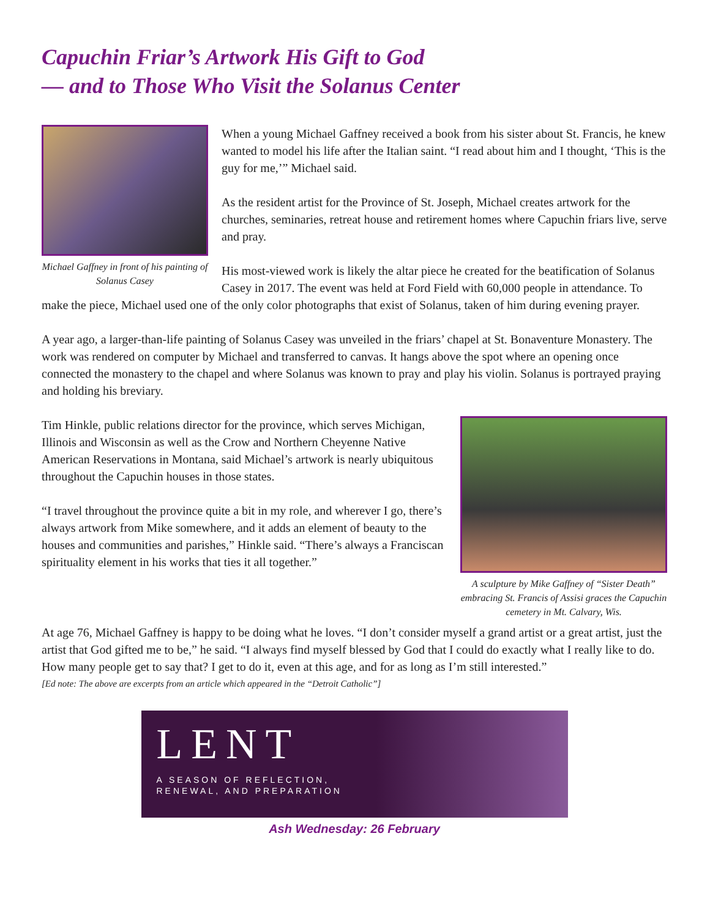Capuchin Friar’s Artwork His Gift to God
— and to Those Who Visit the Solanus Center
Michael Gaffney in front of his painting of Solanus Casey
When a young Michael Gaffney received a book from his sister about St. Francis, he knew wanted to model his life after the Italian saint. “I read about him and I thought, ‘This is the guy for me,’” Michael said.
As the resident artist for the Province of St. Joseph, Michael creates artwork for the churches, seminaries, retreat house and retirement homes where Capuchin friars live, serve and pray.
His most-viewed work is likely the altar piece he created for the beatification of Solanus Casey in 2017. The event was held at Ford Field with 60,000 people in attendance. To make the piece, Michael used one of the only color photographs that exist of Solanus, taken of him during evening prayer.
A year ago, a larger-than-life painting of Solanus Casey was unveiled in the friars’ chapel at St. Bonaventure Monastery. The work was rendered on computer by Michael and transferred to canvas. It hangs above the spot where an opening once connected the monastery to the chapel and where Solanus was known to pray and play his violin. Solanus is portrayed praying and holding his breviary.
A sculpture by Mike Gaffney of “Sister Death” embracing St. Francis of Assisi graces the Capuchin cemetery in Mt. Calvary, Wis.
Tim Hinkle, public relations director for the province, which serves Michigan, Illinois and Wisconsin as well as the Crow and Northern Cheyenne Native American Reservations in Montana, said Michael’s artwork is nearly ubiquitous throughout the Capuchin houses in those states.
“I travel throughout the province quite a bit in my role, and wherever I go, there’s always artwork from Mike somewhere, and it adds an element of beauty to the houses and communities and parishes,” Hinkle said. “There’s always a Franciscan spirituality element in his works that ties it all together.”
At age 76, Michael Gaffney is happy to be doing what he loves. “I don’t consider myself a grand artist or a great artist, just the artist that God gifted me to be,” he said. “I always find myself blessed by God that I could do exactly what I really like to do. How many people get to say that? I get to do it, even at this age, and for as long as I’m still interested.”
[Ed note: The above are excerpts from an article which appeared in the “Detroit Catholic”]
LENT
A SEASON OF REFLECTION,
RENEWAL, AND PREPARATION
Ash Wednesday: 26 February